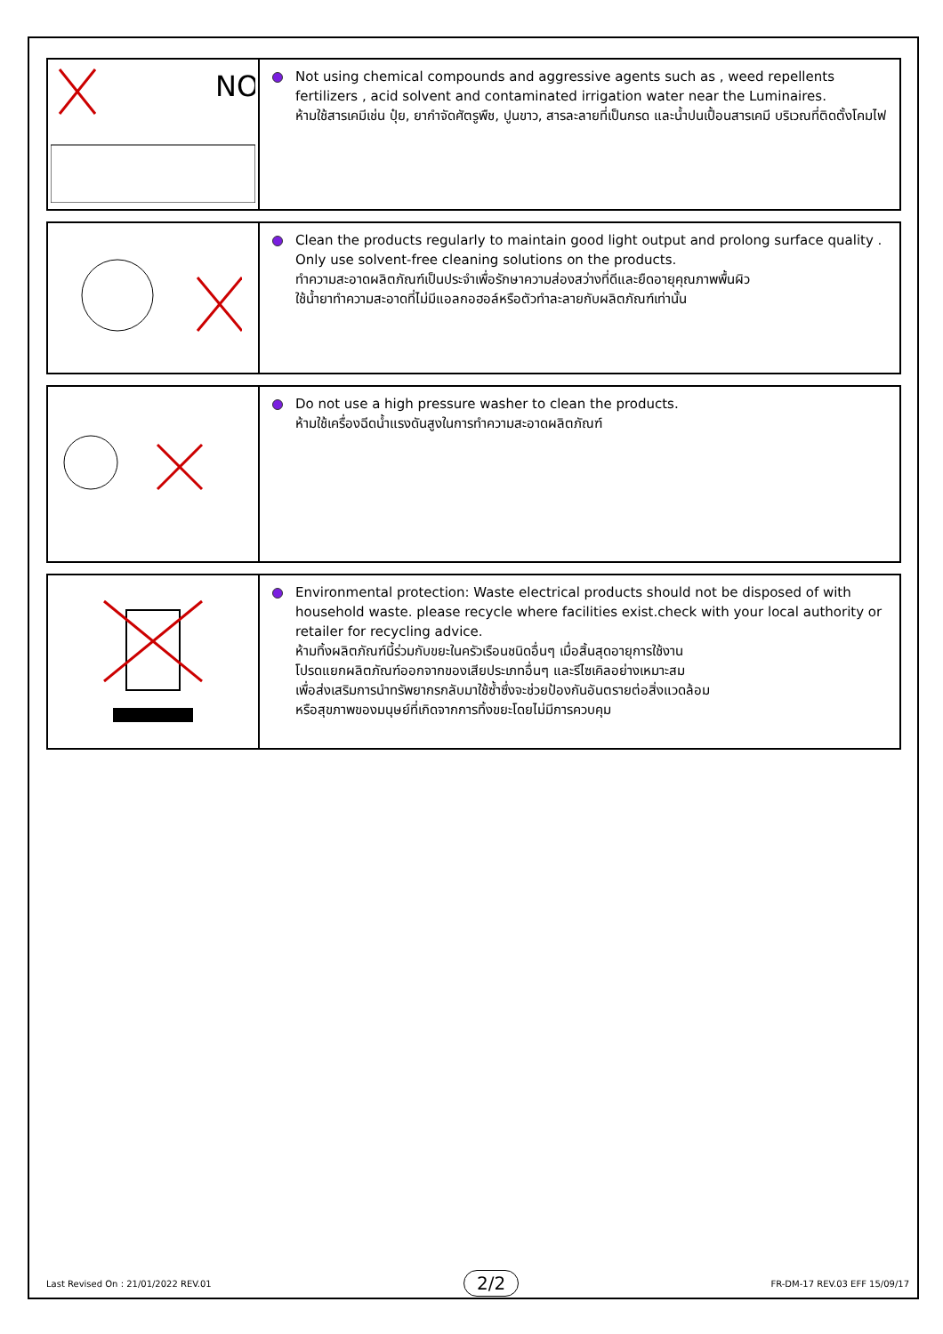| NO | Not using chemical compounds and aggressive agents such as , weed repellents fertilizers , acid solvent and contaminated irrigation water near the Luminaires. ห้ามใช้สารเคมีเช่น ปุ๋ย, ยากำจัดศัตรูพืช, ปูนขาว, สารละลายที่เป็นกรด และน้ำปนเปื้อนสารเคมี บริเวณที่ติดตั้งโคมไฟ |
| | Clean the products regularly to maintain good light output and prolong surface quality . Only use solvent-free cleaning solutions on the products. ทำความสะอาดผลิตภัณฑ์เป็นประจำเพื่อรักษาความส่องสว่างที่ดีและยืดอายุคุณภาพพื้นผิว ใช้น้ำยาทำความสะอาดที่ไม่มีแอลกอฮอล์หรือตัวทำละลายกับผลิตภัณฑ์เท่านั้น |
| | Do not use a high pressure washer to clean the products. ห้ามใช้เครื่องฉีดน้ำแรงดันสูงในการทำความสะอาดผลิตภัณฑ์ |
| | Environmental protection: Waste electrical products should not be disposed of with household waste. please recycle where facilities exist.check with your local authority or retailer for recycling advice. ห้ามทิ้งผลิตภัณฑ์นี้ร่วมกับขยะในครัวเรือนชนิดอื่นๆ เมื่อสิ้นสุดอายุการใช้งาน โปรดแยกผลิตภัณฑ์ออกจากของเสียประเภทอื่นๆ และรีไซเคิลอย่างเหมาะสม เพื่อส่งเสริมการนำทรัพยากรกลับมาใช้ซ้ำซึ่งจะช่วยป้องกันอันตรายต่อสิ่งแวดล้อม หรือสุขภาพของมนุษย์ที่เกิดจากการทิ้งขยะโดยไม่มีการควบคุม |
Last Revised On : 21/01/2022 REV.01 2/2 FR-DM-17 REV.03 EFF 15/09/17